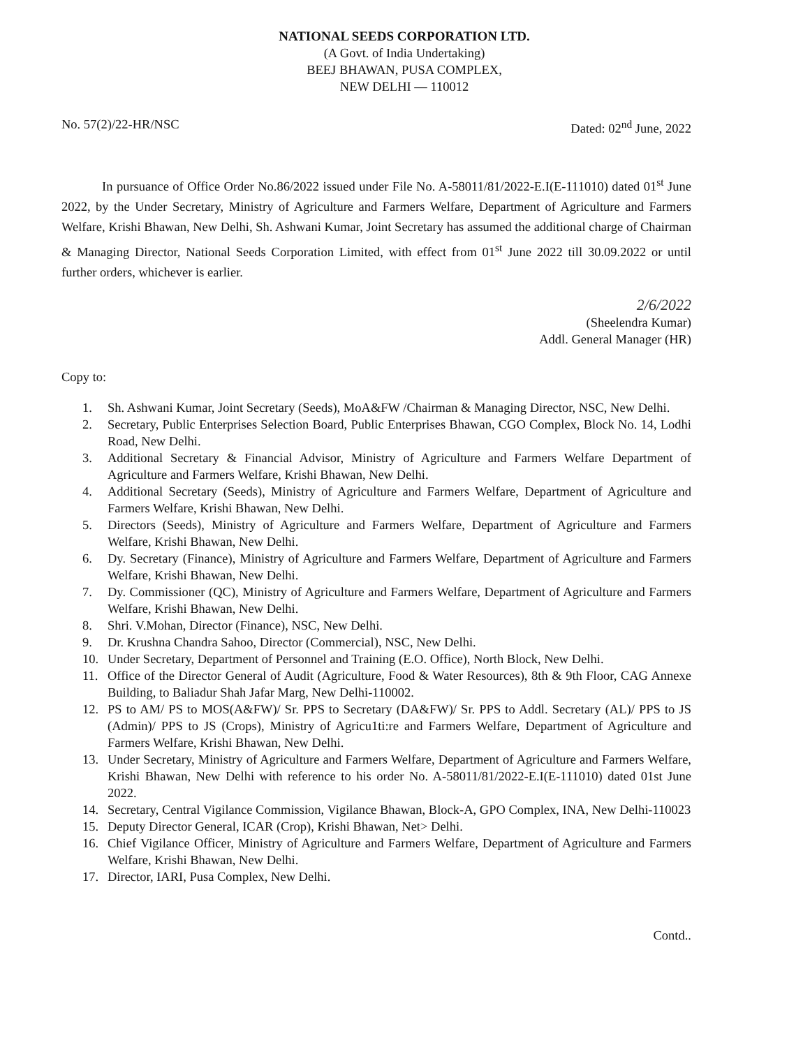NATIONAL SEEDS CORPORATION LTD.
(A Govt. of India Undertaking)
BEEJ BHAWAN, PUSA COMPLEX,
NEW DELHI — 110012
No. 57(2)/22-HR/NSC Dated: 02<sup>nd</sup> June, 2022
In pursuance of Office Order No.86/2022 issued under File No. A-58011/81/2022-E.I(E-111010) dated 01<sup>st</sup> June 2022, by the Under Secretary, Ministry of Agriculture and Farmers Welfare, Department of Agriculture and Farmers Welfare, Krishi Bhawan, New Delhi, Sh. Ashwani Kumar, Joint Secretary has assumed the additional charge of Chairman & Managing Director, National Seeds Corporation Limited, with effect from 01<sup>st</sup> June 2022 till 30.09.2022 or until further orders, whichever is earlier.
2/6/2022
(Sheelendra Kumar)
Addl. General Manager (HR)
Copy to:
1. Sh. Ashwani Kumar, Joint Secretary (Seeds), MoA&FW /Chairman & Managing Director, NSC, New Delhi.
2. Secretary, Public Enterprises Selection Board, Public Enterprises Bhawan, CGO Complex, Block No. 14, Lodhi Road, New Delhi.
3. Additional Secretary & Financial Advisor, Ministry of Agriculture and Farmers Welfare Department of Agriculture and Farmers Welfare, Krishi Bhawan, New Delhi.
4. Additional Secretary (Seeds), Ministry of Agriculture and Farmers Welfare, Department of Agriculture and Farmers Welfare, Krishi Bhawan, New Delhi.
5. Directors (Seeds), Ministry of Agriculture and Farmers Welfare, Department of Agriculture and Farmers Welfare, Krishi Bhawan, New Delhi.
6. Dy. Secretary (Finance), Ministry of Agriculture and Farmers Welfare, Department of Agriculture and Farmers Welfare, Krishi Bhawan, New Delhi.
7. Dy. Commissioner (QC), Ministry of Agriculture and Farmers Welfare, Department of Agriculture and Farmers Welfare, Krishi Bhawan, New Delhi.
8. Shri. V.Mohan, Director (Finance), NSC, New Delhi.
9. Dr. Krushna Chandra Sahoo, Director (Commercial), NSC, New Delhi.
10. Under Secretary, Department of Personnel and Training (E.O. Office), North Block, New Delhi.
11. Office of the Director General of Audit (Agriculture, Food & Water Resources), 8th & 9th Floor, CAG Annexe Building, to Baliadur Shah Jafar Marg, New Delhi-110002.
12. PS to AM/ PS to MOS(A&FW)/ Sr. PPS to Secretary (DA&FW)/ Sr. PPS to Addl. Secretary (AL)/ PPS to JS (Admin)/ PPS to JS (Crops), Ministry of Agricu1ti:re and Farmers Welfare, Department of Agriculture and Farmers Welfare, Krishi Bhawan, New Delhi.
13. Under Secretary, Ministry of Agriculture and Farmers Welfare, Department of Agriculture and Farmers Welfare, Krishi Bhawan, New Delhi with reference to his order No. A-58011/81/2022-E.I(E-111010) dated 01st June 2022.
14. Secretary, Central Vigilance Commission, Vigilance Bhawan, Block-A, GPO Complex, INA, New Delhi-110023
15. Deputy Director General, ICAR (Crop), Krishi Bhawan, Net> Delhi.
16. Chief Vigilance Officer, Ministry of Agriculture and Farmers Welfare, Department of Agriculture and Farmers Welfare, Krishi Bhawan, New Delhi.
17. Director, IARI, Pusa Complex, New Delhi.
Contd..